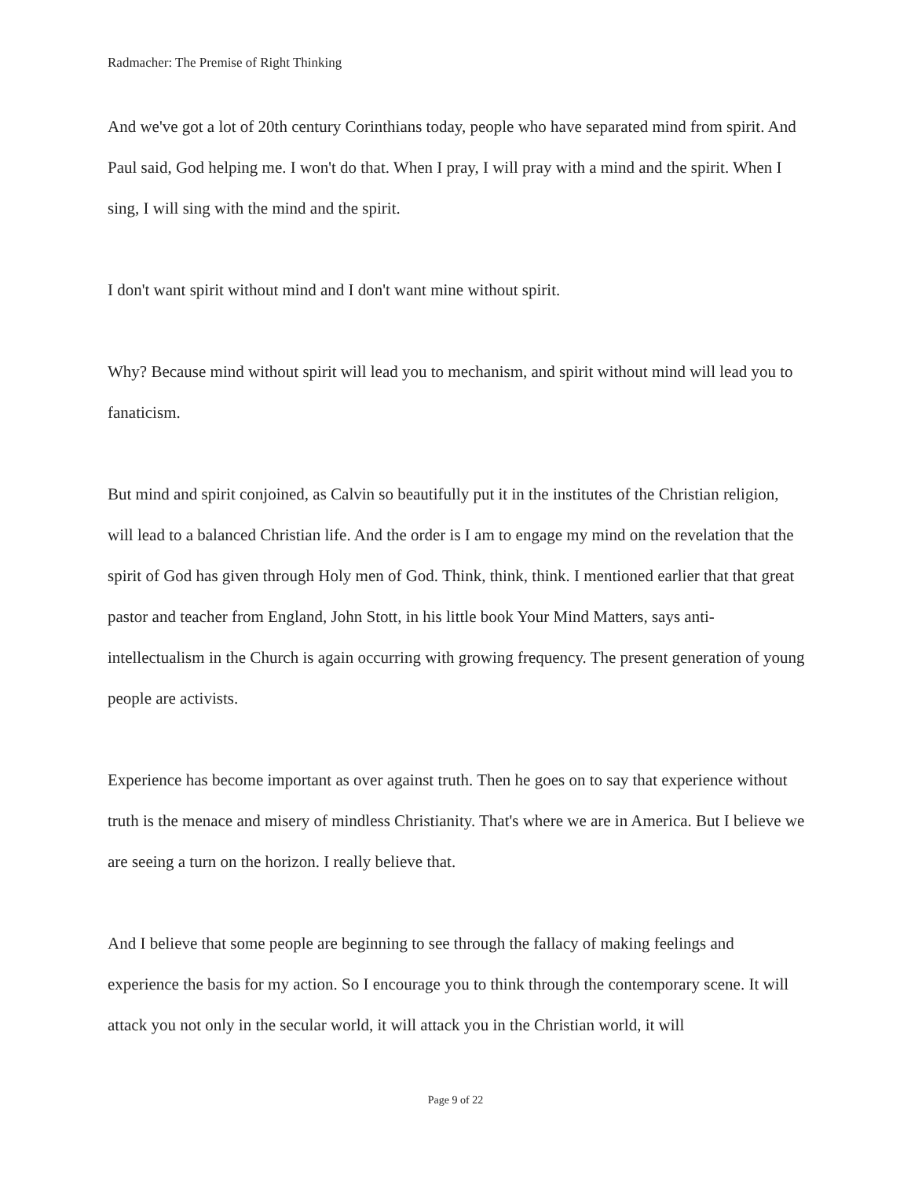Radmacher: The Premise of Right Thinking
And we've got a lot of 20th century Corinthians today, people who have separated mind from spirit. And Paul said, God helping me. I won't do that. When I pray, I will pray with a mind and the spirit. When I sing, I will sing with the mind and the spirit.
I don't want spirit without mind and I don't want mine without spirit.
Why? Because mind without spirit will lead you to mechanism, and spirit without mind will lead you to fanaticism.
But mind and spirit conjoined, as Calvin so beautifully put it in the institutes of the Christian religion, will lead to a balanced Christian life. And the order is I am to engage my mind on the revelation that the spirit of God has given through Holy men of God. Think, think, think. I mentioned earlier that that great pastor and teacher from England, John Stott, in his little book Your Mind Matters, says anti-intellectualism in the Church is again occurring with growing frequency. The present generation of young people are activists.
Experience has become important as over against truth. Then he goes on to say that experience without truth is the menace and misery of mindless Christianity. That's where we are in America. But I believe we are seeing a turn on the horizon. I really believe that.
And I believe that some people are beginning to see through the fallacy of making feelings and experience the basis for my action. So I encourage you to think through the contemporary scene. It will attack you not only in the secular world, it will attack you in the Christian world, it will
Page 9 of 22